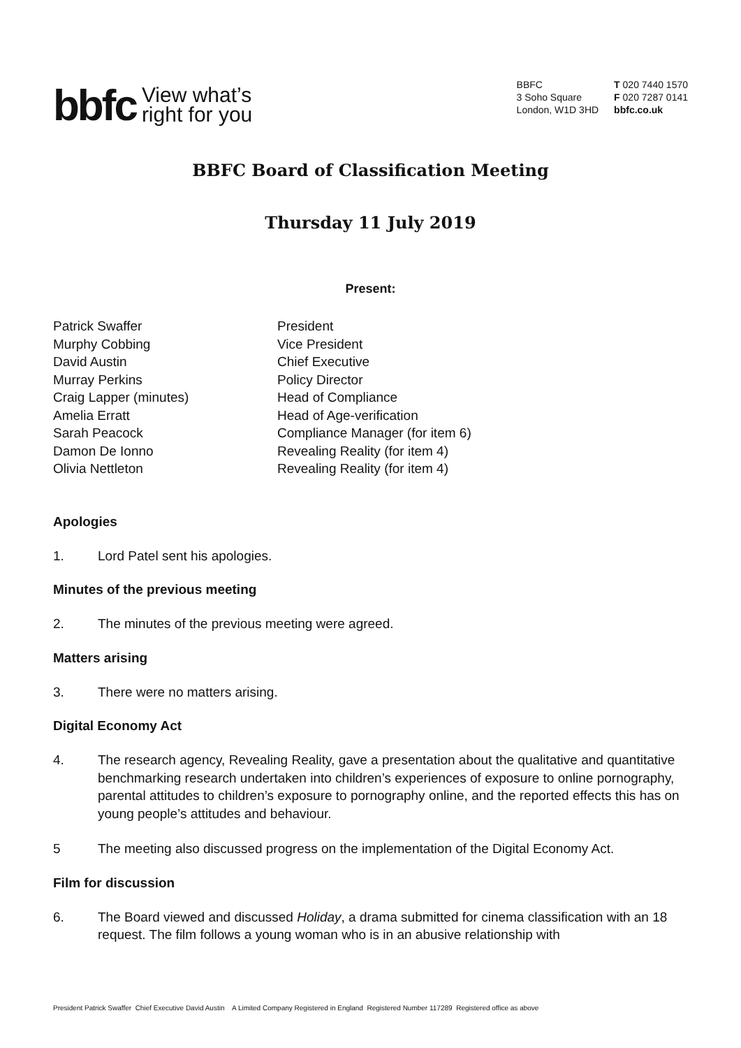bbfc View what’s
right for you
BBFC
3 Soho Square
London, W1D 3HD
T 020 7440 1570
F 020 7287 0141
bbfc.co.uk
BBFC Board of Classification Meeting
Thursday 11 July 2019
Present:
| Patrick Swaffer | President |
| Murphy Cobbing | Vice President |
| David Austin | Chief Executive |
| Murray Perkins | Policy Director |
| Craig Lapper (minutes) | Head of Compliance |
| Amelia Erratt | Head of Age-verification |
| Sarah Peacock | Compliance Manager (for item 6) |
| Damon De Ionno | Revealing Reality (for item 4) |
| Olivia Nettleton | Revealing Reality (for item 4) |
Apologies
1. Lord Patel sent his apologies.
Minutes of the previous meeting
2. The minutes of the previous meeting were agreed.
Matters arising
3. There were no matters arising.
Digital Economy Act
4. The research agency, Revealing Reality, gave a presentation about the qualitative and quantitative benchmarking research undertaken into children’s experiences of exposure to online pornography, parental attitudes to children’s exposure to pornography online, and the reported effects this has on young people’s attitudes and behaviour.
5 The meeting also discussed progress on the implementation of the Digital Economy Act.
Film for discussion
6. The Board viewed and discussed Holiday, a drama submitted for cinema classification with an 18 request. The film follows a young woman who is in an abusive relationship with
President Patrick Swaffer Chief Executive David Austin A Limited Company Registered in England Registered Number 117289 Registered office as above